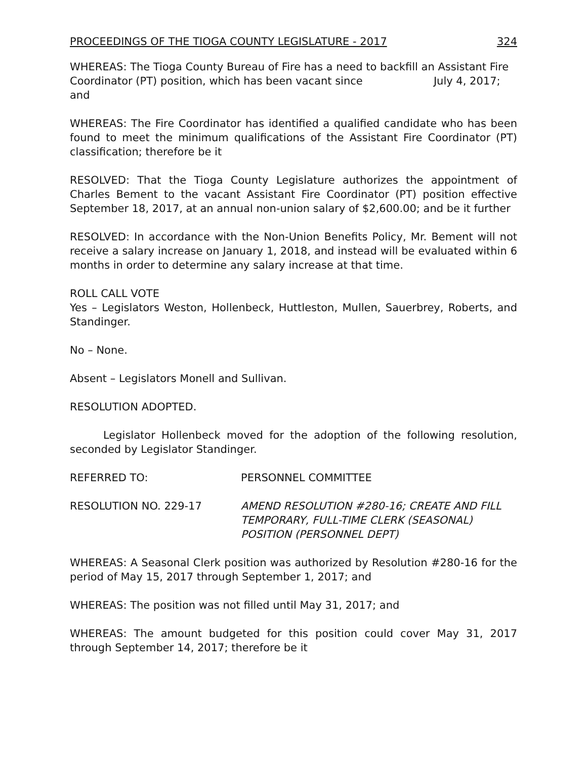PROCEEDINGS OF THE TIOGA COUNTY LEGISLATURE - 2017 324
WHEREAS: The Tioga County Bureau of Fire has a need to backfill an Assistant Fire Coordinator (PT) position, which has been vacant since July 4, 2017; and
WHEREAS: The Fire Coordinator has identified a qualified candidate who has been found to meet the minimum qualifications of the Assistant Fire Coordinator (PT) classification; therefore be it
RESOLVED: That the Tioga County Legislature authorizes the appointment of Charles Bement to the vacant Assistant Fire Coordinator (PT) position effective September 18, 2017, at an annual non-union salary of $2,600.00; and be it further
RESOLVED: In accordance with the Non-Union Benefits Policy, Mr. Bement will not receive a salary increase on January 1, 2018, and instead will be evaluated within 6 months in order to determine any salary increase at that time.
ROLL CALL VOTE
Yes – Legislators Weston, Hollenbeck, Huttleston, Mullen, Sauerbrey, Roberts, and Standinger.
No – None.
Absent – Legislators Monell and Sullivan.
RESOLUTION ADOPTED.
Legislator Hollenbeck moved for the adoption of the following resolution, seconded by Legislator Standinger.
REFERRED TO: PERSONNEL COMMITTEE
RESOLUTION NO. 229-17 AMEND RESOLUTION #280-16; CREATE AND FILL TEMPORARY, FULL-TIME CLERK (SEASONAL) POSITION (PERSONNEL DEPT)
WHEREAS: A Seasonal Clerk position was authorized by Resolution #280-16 for the period of May 15, 2017 through September 1, 2017; and
WHEREAS: The position was not filled until May 31, 2017; and
WHEREAS: The amount budgeted for this position could cover May 31, 2017 through September 14, 2017; therefore be it